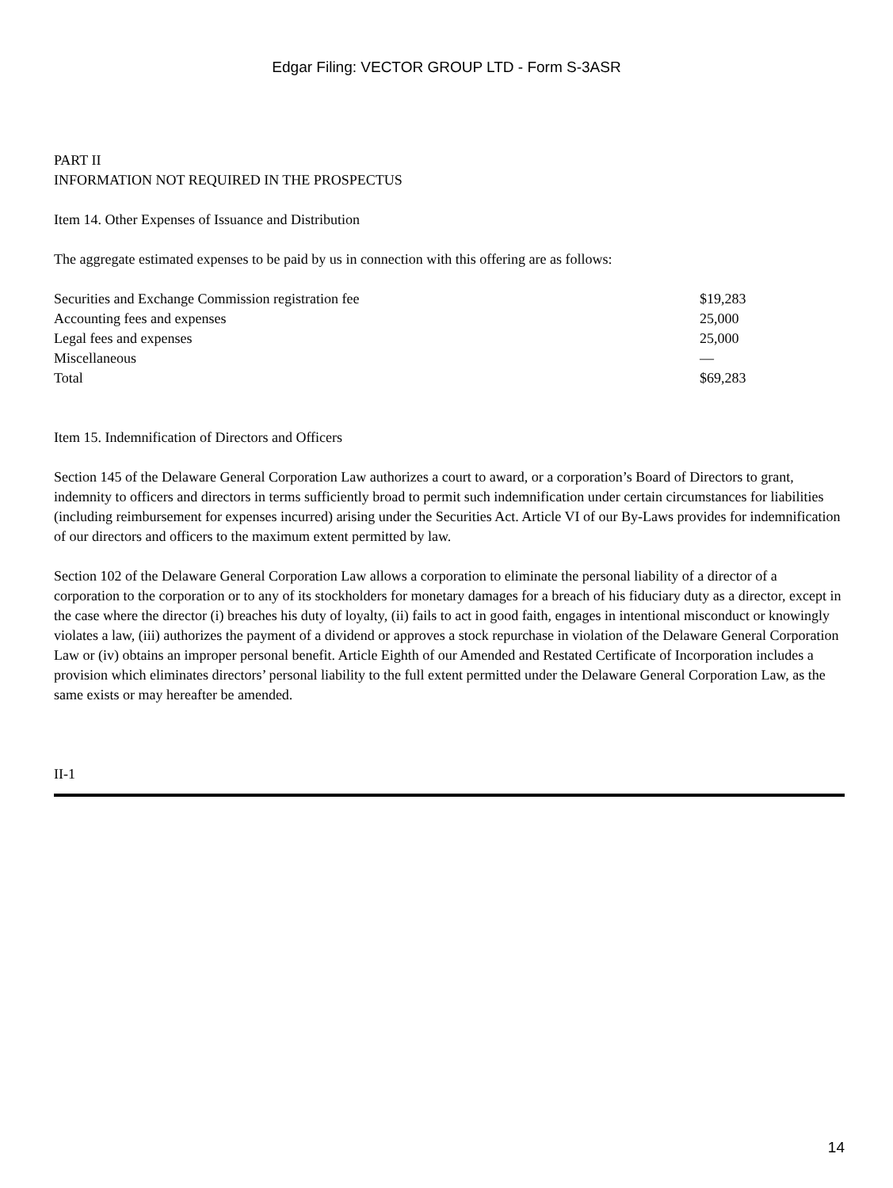Edgar Filing: VECTOR GROUP LTD - Form S-3ASR
PART II
INFORMATION NOT REQUIRED IN THE PROSPECTUS
Item 14. Other Expenses of Issuance and Distribution
The aggregate estimated expenses to be paid by us in connection with this offering are as follows:
| Securities and Exchange Commission registration fee | $19,283 |
| Accounting fees and expenses | 25,000 |
| Legal fees and expenses | 25,000 |
| Miscellaneous | — |
| Total | $69,283 |
Item 15. Indemnification of Directors and Officers
Section 145 of the Delaware General Corporation Law authorizes a court to award, or a corporation’s Board of Directors to grant, indemnity to officers and directors in terms sufficiently broad to permit such indemnification under certain circumstances for liabilities (including reimbursement for expenses incurred) arising under the Securities Act. Article VI of our By-Laws provides for indemnification of our directors and officers to the maximum extent permitted by law.
Section 102 of the Delaware General Corporation Law allows a corporation to eliminate the personal liability of a director of a corporation to the corporation or to any of its stockholders for monetary damages for a breach of his fiduciary duty as a director, except in the case where the director (i) breaches his duty of loyalty, (ii) fails to act in good faith, engages in intentional misconduct or knowingly violates a law, (iii) authorizes the payment of a dividend or approves a stock repurchase in violation of the Delaware General Corporation Law or (iv) obtains an improper personal benefit. Article Eighth of our Amended and Restated Certificate of Incorporation includes a provision which eliminates directors’ personal liability to the full extent permitted under the Delaware General Corporation Law, as the same exists or may hereafter be amended.
II-1
14